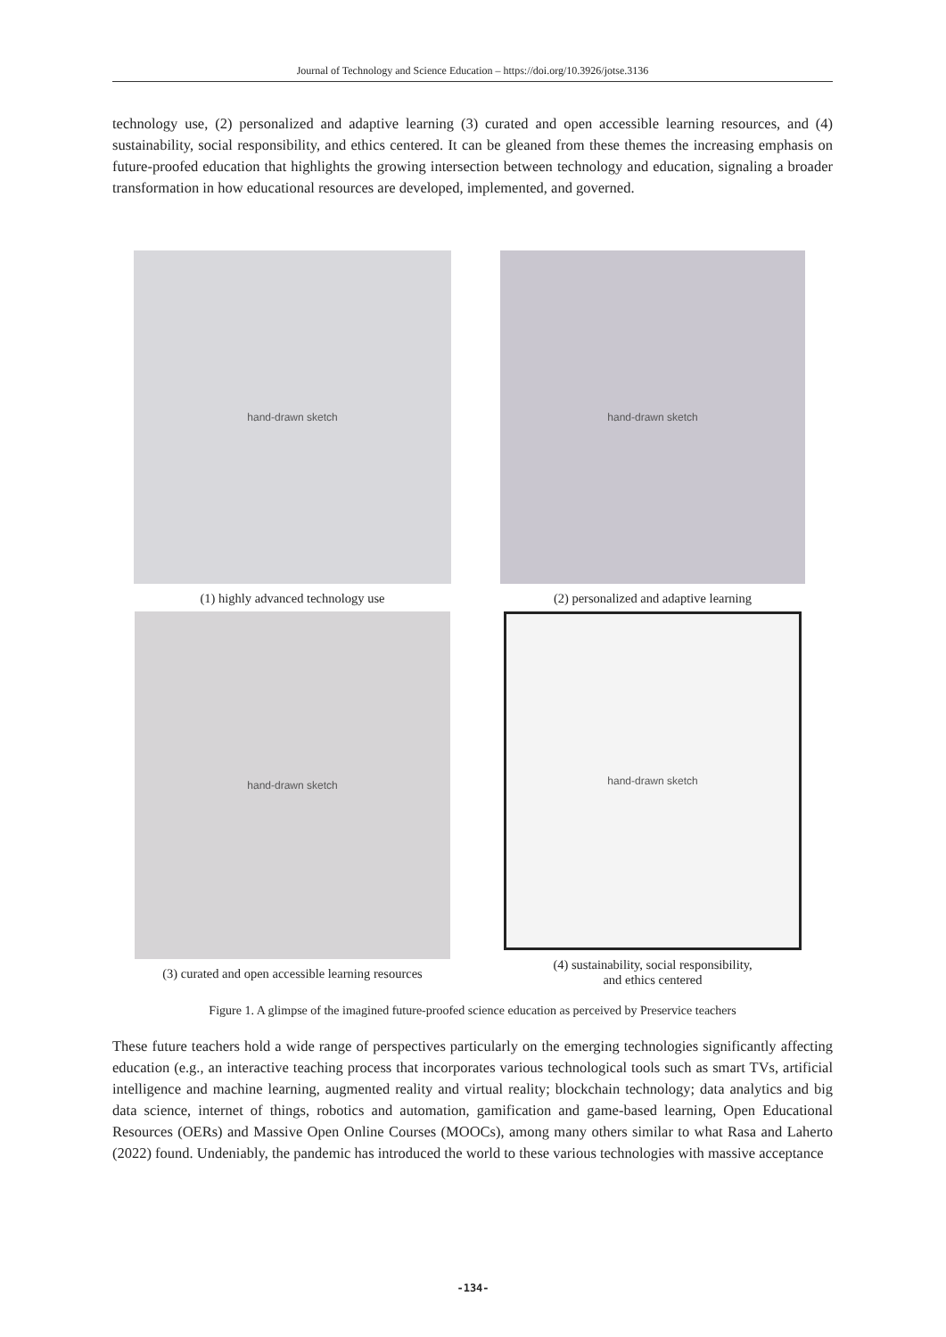Journal of Technology and Science Education – https://doi.org/10.3926/jotse.3136
technology use, (2) personalized and adaptive learning (3) curated and open accessible learning resources, and (4) sustainability, social responsibility, and ethics centered. It can be gleaned from these themes the increasing emphasis on future-proofed education that highlights the growing intersection between technology and education, signaling a broader transformation in how educational resources are developed, implemented, and governed.
hand-drawn sketch
(1) highly advanced technology use
hand-drawn sketch
(2) personalized and adaptive learning
hand-drawn sketch
(3) curated and open accessible learning resources
hand-drawn sketch
(4) sustainability, social responsibility,
and ethics centered
Figure 1. A glimpse of the imagined future-proofed science education as perceived by Preservice teachers
These future teachers hold a wide range of perspectives particularly on the emerging technologies significantly affecting education (e.g., an interactive teaching process that incorporates various technological tools such as smart TVs, artificial intelligence and machine learning, augmented reality and virtual reality; blockchain technology; data analytics and big data science, internet of things, robotics and automation, gamification and game-based learning, Open Educational Resources (OERs) and Massive Open Online Courses (MOOCs), among many others similar to what Rasa and Laherto (2022) found. Undeniably, the pandemic has introduced the world to these various technologies with massive acceptance
-134-